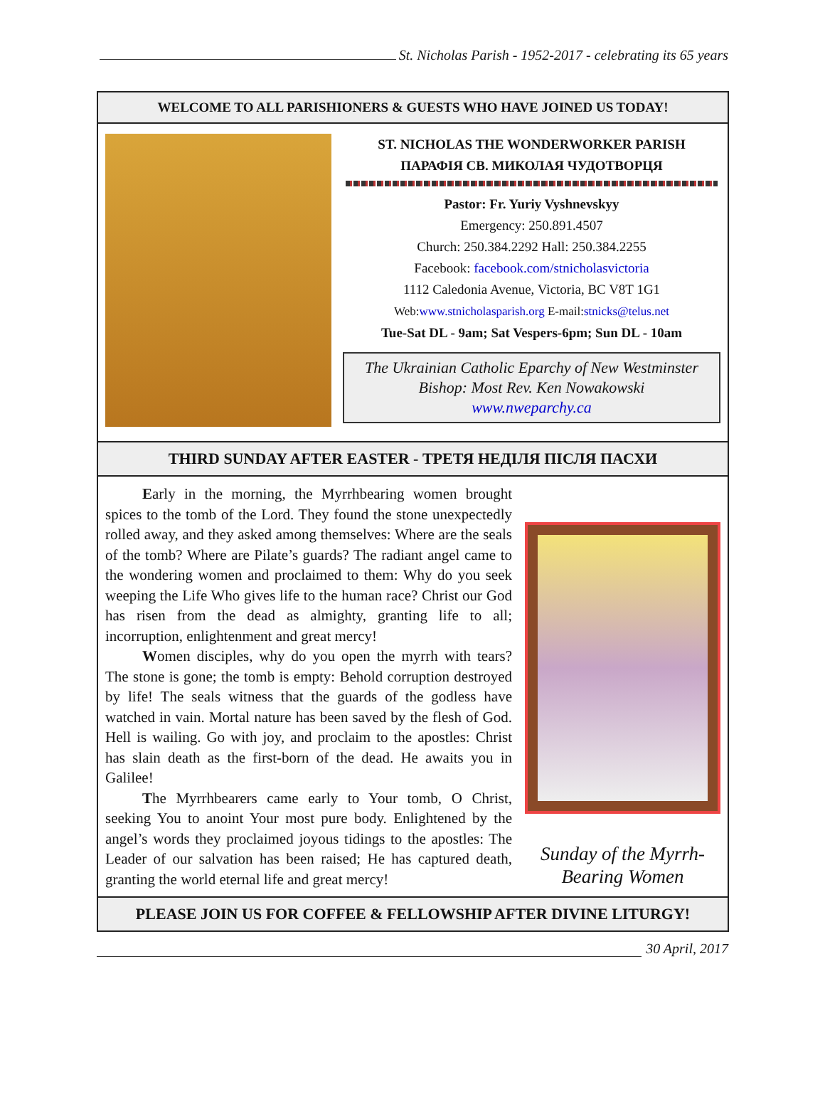St. Nicholas Parish - 1952-2017 - celebrating its 65 years
WELCOME TO ALL PARISHIONERS & GUESTS WHO HAVE JOINED US TODAY!
ST. NICHOLAS THE WONDERWORKER PARISH
ПАРАФІЯ СВ. МИКОЛАЯ ЧУДОТВОРЦЯ
Pastor: Fr. Yuriy Vyshnevskyy
Emergency: 250.891.4507
Church: 250.384.2292 Hall: 250.384.2255
Facebook: facebook.com/stnicholasvictoria
1112 Caledonia Avenue, Victoria, BC V8T 1G1
Web:www.stnicholasparish.org E-mail:stnicks@telus.net
Tue-Sat DL - 9am; Sat Vespers-6pm; Sun DL - 10am
The Ukrainian Catholic Eparchy of New Westminster
Bishop: Most Rev. Ken Nowakowski
www.nweparchy.ca
THIRD SUNDAY AFTER EASTER - ТРЕТЯ НЕДІЛЯ ПІСЛЯ ПАСХИ
Early in the morning, the Myrrhbearing women brought spices to the tomb of the Lord. They found the stone unexpectedly rolled away, and they asked among themselves: Where are the seals of the tomb? Where are Pilate’s guards? The radiant angel came to the wondering women and proclaimed to them: Why do you seek weeping the Life Who gives life to the human race? Christ our God has risen from the dead as almighty, granting life to all; incorruption, enlightenment and great mercy!
Women disciples, why do you open the myrrh with tears? The stone is gone; the tomb is empty: Behold corruption destroyed by life! The seals witness that the guards of the godless have watched in vain. Mortal nature has been saved by the flesh of God. Hell is wailing. Go with joy, and proclaim to the apostles: Christ has slain death as the first-born of the dead. He awaits you in Galilee!
The Myrrhbearers came early to Your tomb, O Christ, seeking You to anoint Your most pure body. Enlightened by the angel’s words they proclaimed joyous tidings to the apostles: The Leader of our salvation has been raised; He has captured death, granting the world eternal life and great mercy!
Sunday of the Myrrh-
Bearing Women
PLEASE JOIN US FOR COFFEE & FELLOWSHIP AFTER DIVINE LITURGY!
30 April, 2017